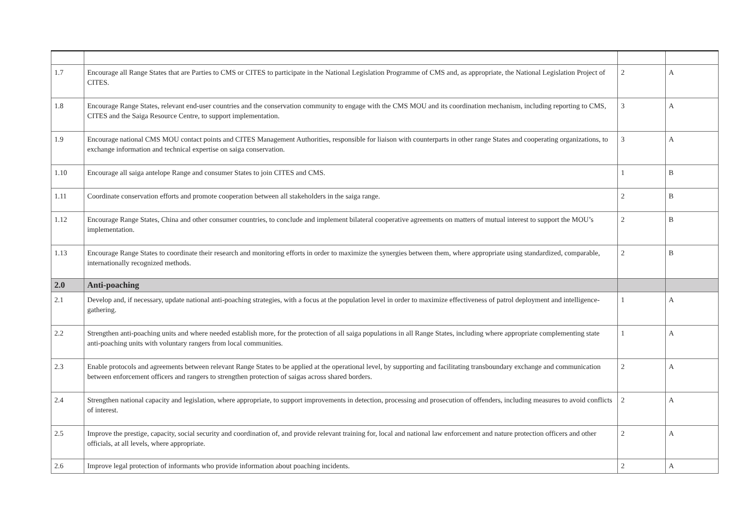| 1.7 | Encourage all Range States that are Parties to CMS or CITES to participate in the National Legislation Programme of CMS and, as appropriate, the National Legislation Project of CITES. | 2 | A |
| 1.8 | Encourage Range States, relevant end-user countries and the conservation community to engage with the CMS MOU and its coordination mechanism, including reporting to CMS, CITES and the Saiga Resource Centre, to support implementation. | 3 | A |
| 1.9 | Encourage national CMS MOU contact points and CITES Management Authorities, responsible for liaison with counterparts in other range States and cooperating organizations, to exchange information and technical expertise on saiga conservation. | 3 | A |
| 1.10 | Encourage all saiga antelope Range and consumer States to join CITES and CMS. | 1 | B |
| 1.11 | Coordinate conservation efforts and promote cooperation between all stakeholders in the saiga range. | 2 | B |
| 1.12 | Encourage Range States, China and other consumer countries, to conclude and implement bilateral cooperative agreements on matters of mutual interest to support the MOU’s implementation. | 2 | B |
| 1.13 | Encourage Range States to coordinate their research and monitoring efforts in order to maximize the synergies between them, where appropriate using standardized, comparable, internationally recognized methods. | 2 | B |
| 2.0 | Anti-poaching | | |
| 2.1 | Develop and, if necessary, update national anti-poaching strategies, with a focus at the population level in order to maximize effectiveness of patrol deployment and intelligence-gathering. | 1 | A |
| 2.2 | Strengthen anti-poaching units and where needed establish more, for the protection of all saiga populations in all Range States, including where appropriate complementing state anti-poaching units with voluntary rangers from local communities. | 1 | A |
| 2.3 | Enable protocols and agreements between relevant Range States to be applied at the operational level, by supporting and facilitating transboundary exchange and communication between enforcement officers and rangers to strengthen protection of saigas across shared borders. | 2 | A |
| 2.4 | Strengthen national capacity and legislation, where appropriate, to support improvements in detection, processing and prosecution of offenders, including measures to avoid conflicts of interest. | 2 | A |
| 2.5 | Improve the prestige, capacity, social security and coordination of, and provide relevant training for, local and national law enforcement and nature protection officers and other officials, at all levels, where appropriate. | 2 | A |
| 2.6 | Improve legal protection of informants who provide information about poaching incidents. | 2 | A |